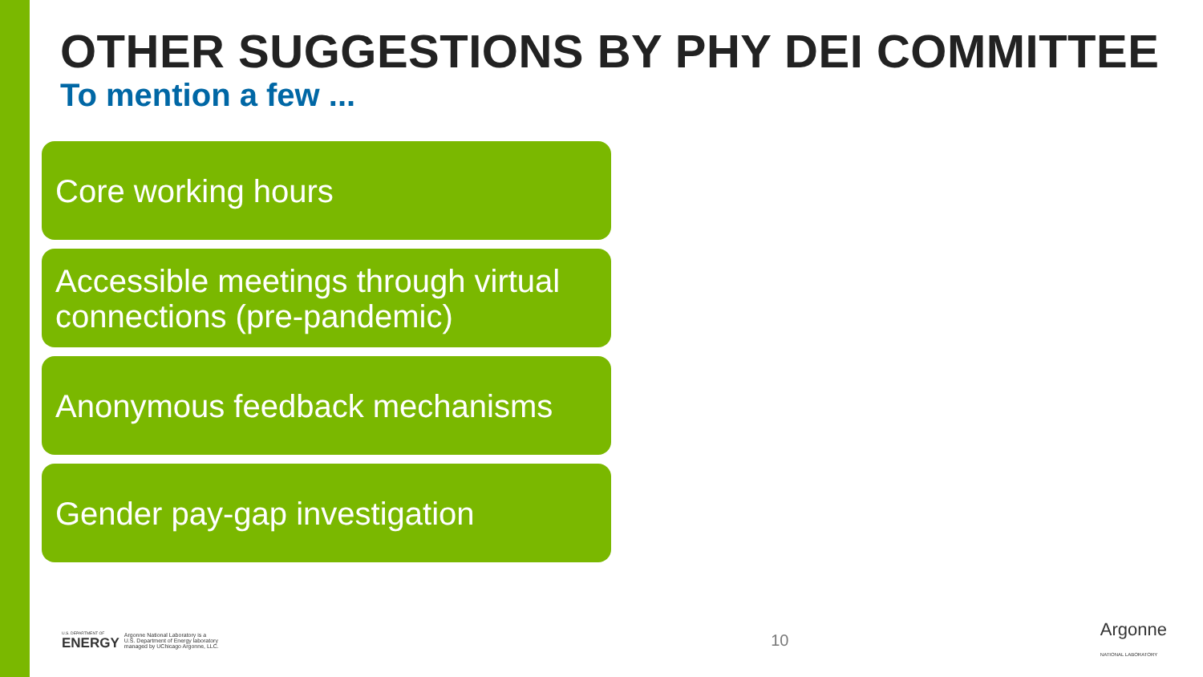OTHER SUGGESTIONS BY PHY DEI COMMITTEE
To mention a few ...
Core working hours
Accessible meetings through virtual connections (pre-pandemic)
Anonymous feedback mechanisms
Gender pay-gap investigation
U.S. DEPARTMENT OF
ENERGY
Argonne National Laboratory is a
U.S. Department of Energy laboratory
managed by UChicago Argonne, LLC.
10
Argonne
NATIONAL LABORATORY